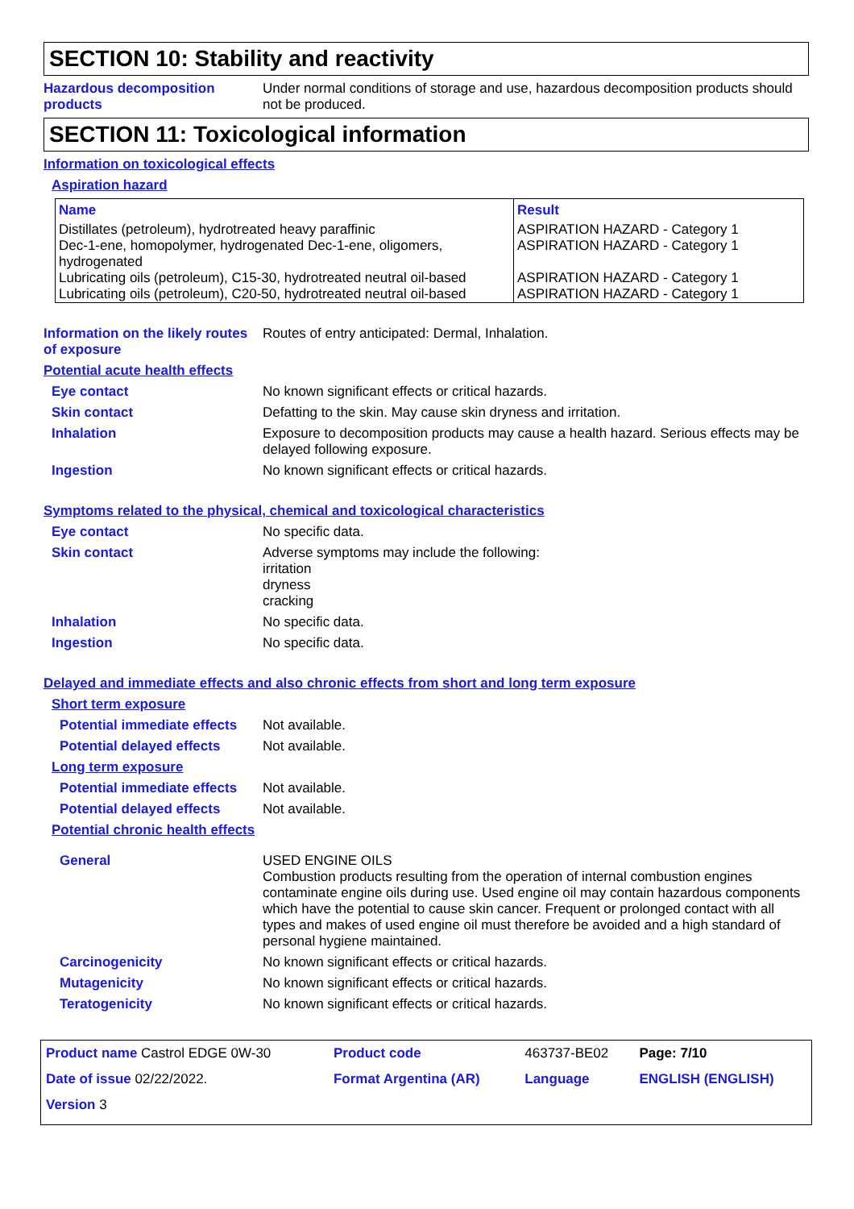SECTION 10: Stability and reactivity
Hazardous decomposition products
Under normal conditions of storage and use, hazardous decomposition products should not be produced.
SECTION 11: Toxicological information
Information on toxicological effects
Aspiration hazard
| Name | Result |
| --- | --- |
| Distillates (petroleum), hydrotreated heavy paraffinic | ASPIRATION HAZARD - Category 1 |
| Dec-1-ene, homopolymer, hydrogenated Dec-1-ene, oligomers, hydrogenated | ASPIRATION HAZARD - Category 1 |
| Lubricating oils (petroleum), C15-30, hydrotreated neutral oil-based | ASPIRATION HAZARD - Category 1 |
| Lubricating oils (petroleum), C20-50, hydrotreated neutral oil-based | ASPIRATION HAZARD - Category 1 |
Information on the likely routes of exposure
Routes of entry anticipated: Dermal, Inhalation.
Potential acute health effects
Eye contact No known significant effects or critical hazards.
Skin contact Defatting to the skin. May cause skin dryness and irritation.
Inhalation Exposure to decomposition products may cause a health hazard. Serious effects may be delayed following exposure.
Ingestion No known significant effects or critical hazards.
Symptoms related to the physical, chemical and toxicological characteristics
Eye contact No specific data.
Skin contact Adverse symptoms may include the following:
irritation
dryness
cracking
Inhalation No specific data.
Ingestion No specific data.
Delayed and immediate effects and also chronic effects from short and long term exposure
Short term exposure
Potential immediate effects
Not available.
Potential delayed effects
Not available.
Long term exposure
Potential immediate effects
Not available.
Potential delayed effects
Not available.
Potential chronic health effects
General USED ENGINE OILS
Combustion products resulting from the operation of internal combustion engines contaminate engine oils during use. Used engine oil may contain hazardous components which have the potential to cause skin cancer. Frequent or prolonged contact with all types and makes of used engine oil must therefore be avoided and a high standard of personal hygiene maintained.
Carcinogenicity No known significant effects or critical hazards.
Mutagenicity No known significant effects or critical hazards.
Teratogenicity No known significant effects or critical hazards.
| Product name Castrol EDGE 0W-30 | Product code | 463737-BE02 | Page: 7/10 |
| Date of issue 02/22/2022. | Format Argentina (AR) | Language | ENGLISH (ENGLISH) |
| Version 3 | | | |